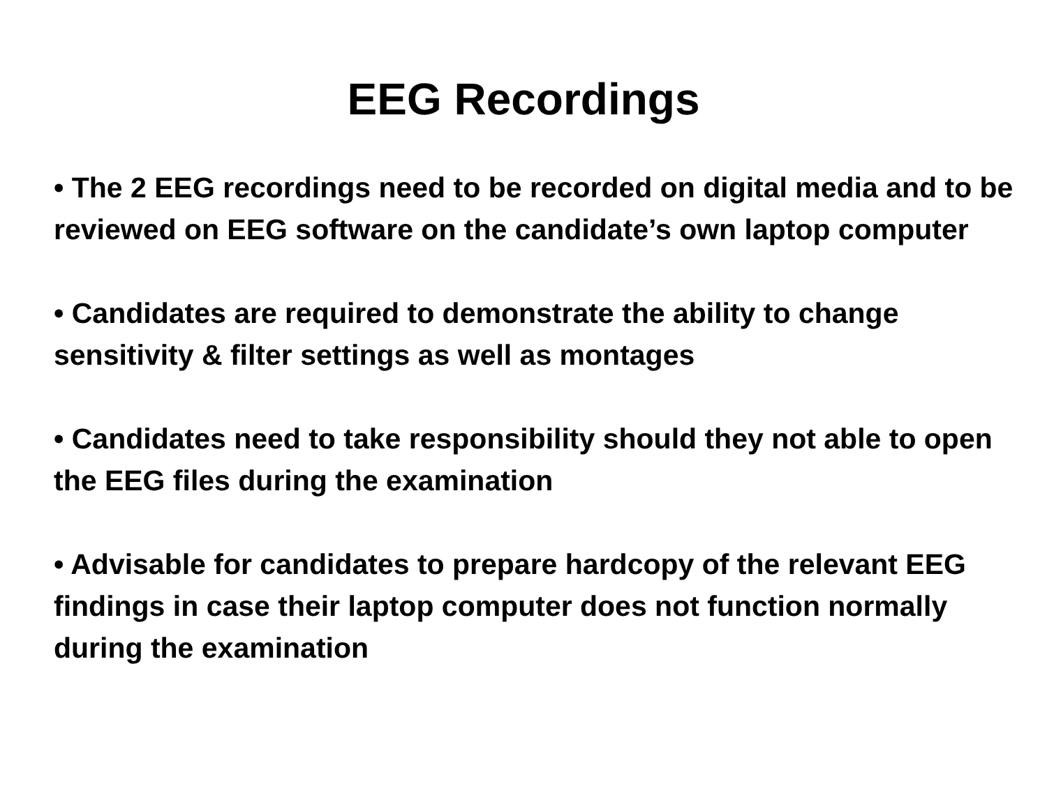EEG Recordings
• The 2 EEG recordings need to be recorded on digital media and to be reviewed on EEG software on the candidate’s own laptop computer
• Candidates are required to demonstrate the ability to change sensitivity & filter settings as well as montages
• Candidates need to take responsibility should they not able to open the EEG files during the examination
• Advisable for candidates to prepare hardcopy of the relevant EEG findings in case their laptop computer does not function normally during the examination